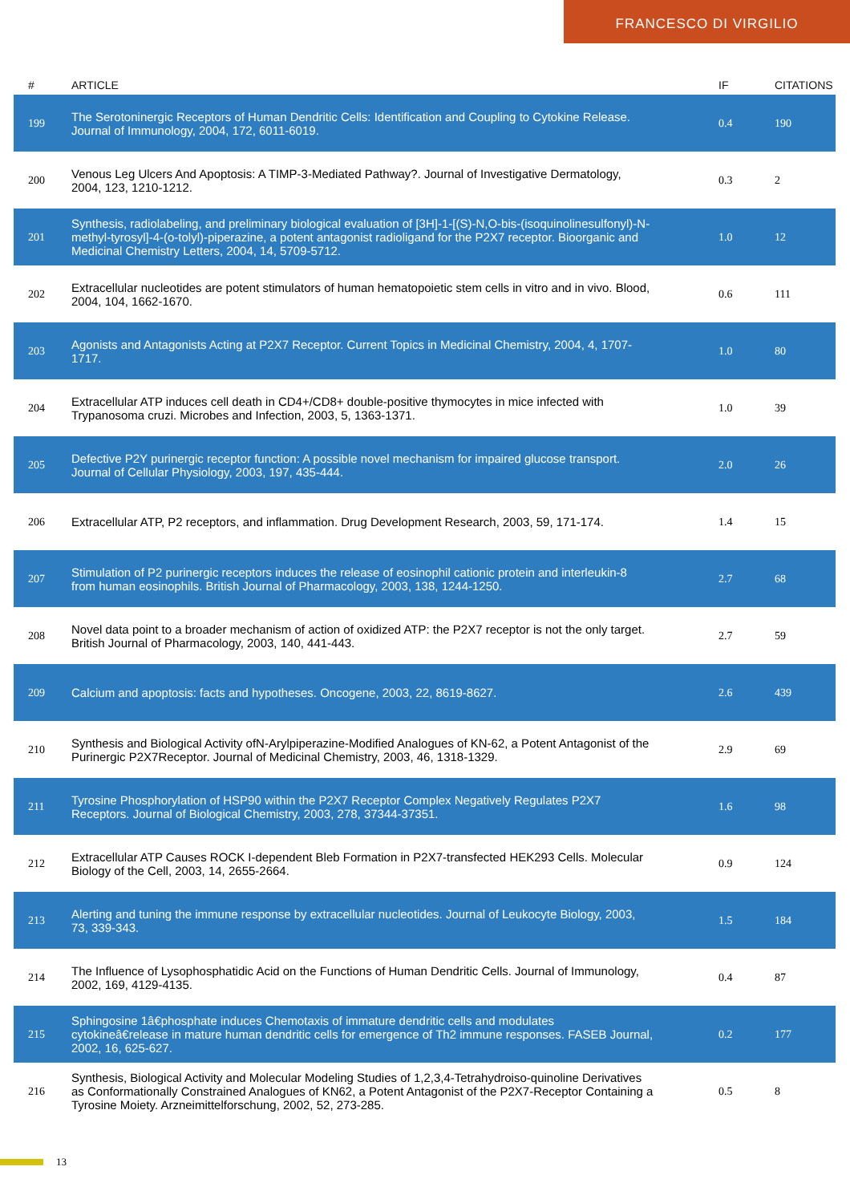FRANCESCO DI VIRGILIO
| # | ARTICLE | IF | CITATIONS |
| --- | --- | --- | --- |
| 199 | The Serotoninergic Receptors of Human Dendritic Cells: Identification and Coupling to Cytokine Release. Journal of Immunology, 2004, 172, 6011-6019. | 0.4 | 190 |
| 200 | Venous Leg Ulcers And Apoptosis: A TIMP-3-Mediated Pathway?. Journal of Investigative Dermatology, 2004, 123, 1210-1212. | 0.3 | 2 |
| 201 | Synthesis, radiolabeling, and preliminary biological evaluation of [3H]-1-[(S)-N,O-bis-(isoquinolinesulfonyl)-N-methyl-tyrosyl]-4-(o-tolyl)-piperazine, a potent antagonist radioligand for the P2X7 receptor. Bioorganic and Medicinal Chemistry Letters, 2004, 14, 5709-5712. | 1.0 | 12 |
| 202 | Extracellular nucleotides are potent stimulators of human hematopoietic stem cells in vitro and in vivo. Blood, 2004, 104, 1662-1670. | 0.6 | 111 |
| 203 | Agonists and Antagonists Acting at P2X7 Receptor. Current Topics in Medicinal Chemistry, 2004, 4, 1707-1717. | 1.0 | 80 |
| 204 | Extracellular ATP induces cell death in CD4+/CD8+ double-positive thymocytes in mice infected with Trypanosoma cruzi. Microbes and Infection, 2003, 5, 1363-1371. | 1.0 | 39 |
| 205 | Defective P2Y purinergic receptor function: A possible novel mechanism for impaired glucose transport. Journal of Cellular Physiology, 2003, 197, 435-444. | 2.0 | 26 |
| 206 | Extracellular ATP, P2 receptors, and inflammation. Drug Development Research, 2003, 59, 171-174. | 1.4 | 15 |
| 207 | Stimulation of P2 purinergic receptors induces the release of eosinophil cationic protein and interleukin-8 from human eosinophils. British Journal of Pharmacology, 2003, 138, 1244-1250. | 2.7 | 68 |
| 208 | Novel data point to a broader mechanism of action of oxidized ATP: the P2X7 receptor is not the only target. British Journal of Pharmacology, 2003, 140, 441-443. | 2.7 | 59 |
| 209 | Calcium and apoptosis: facts and hypotheses. Oncogene, 2003, 22, 8619-8627. | 2.6 | 439 |
| 210 | Synthesis and Biological Activity ofN-Arylpiperazine-Modified Analogues of KN-62, a Potent Antagonist of the Purinergic P2X7Receptor. Journal of Medicinal Chemistry, 2003, 46, 1318-1329. | 2.9 | 69 |
| 211 | Tyrosine Phosphorylation of HSP90 within the P2X7 Receptor Complex Negatively Regulates P2X7 Receptors. Journal of Biological Chemistry, 2003, 278, 37344-37351. | 1.6 | 98 |
| 212 | Extracellular ATP Causes ROCK I-dependent Bleb Formation in P2X7-transfected HEK293 Cells. Molecular Biology of the Cell, 2003, 14, 2655-2664. | 0.9 | 124 |
| 213 | Alerting and tuning the immune response by extracellular nucleotides. Journal of Leukocyte Biology, 2003, 73, 339-343. | 1.5 | 184 |
| 214 | The Influence of Lysophosphatidic Acid on the Functions of Human Dendritic Cells. Journal of Immunology, 2002, 169, 4129-4135. | 0.4 | 87 |
| 215 | Sphingosine 1â€phosphate induces Chemotaxis of immature dendritic cells and modulates cytokineâ€release in mature human dendritic cells for emergence of Th2 immune responses. FASEB Journal, 2002, 16, 625-627. | 0.2 | 177 |
| 216 | Synthesis, Biological Activity and Molecular Modeling Studies of 1,2,3,4-Tetrahydroiso-quinoline Derivatives as Conformationally Constrained Analogues of KN62, a Potent Antagonist of the P2X7-Receptor Containing a Tyrosine Moiety. Arzneimittelforschung, 2002, 52, 273-285. | 0.5 | 8 |
13